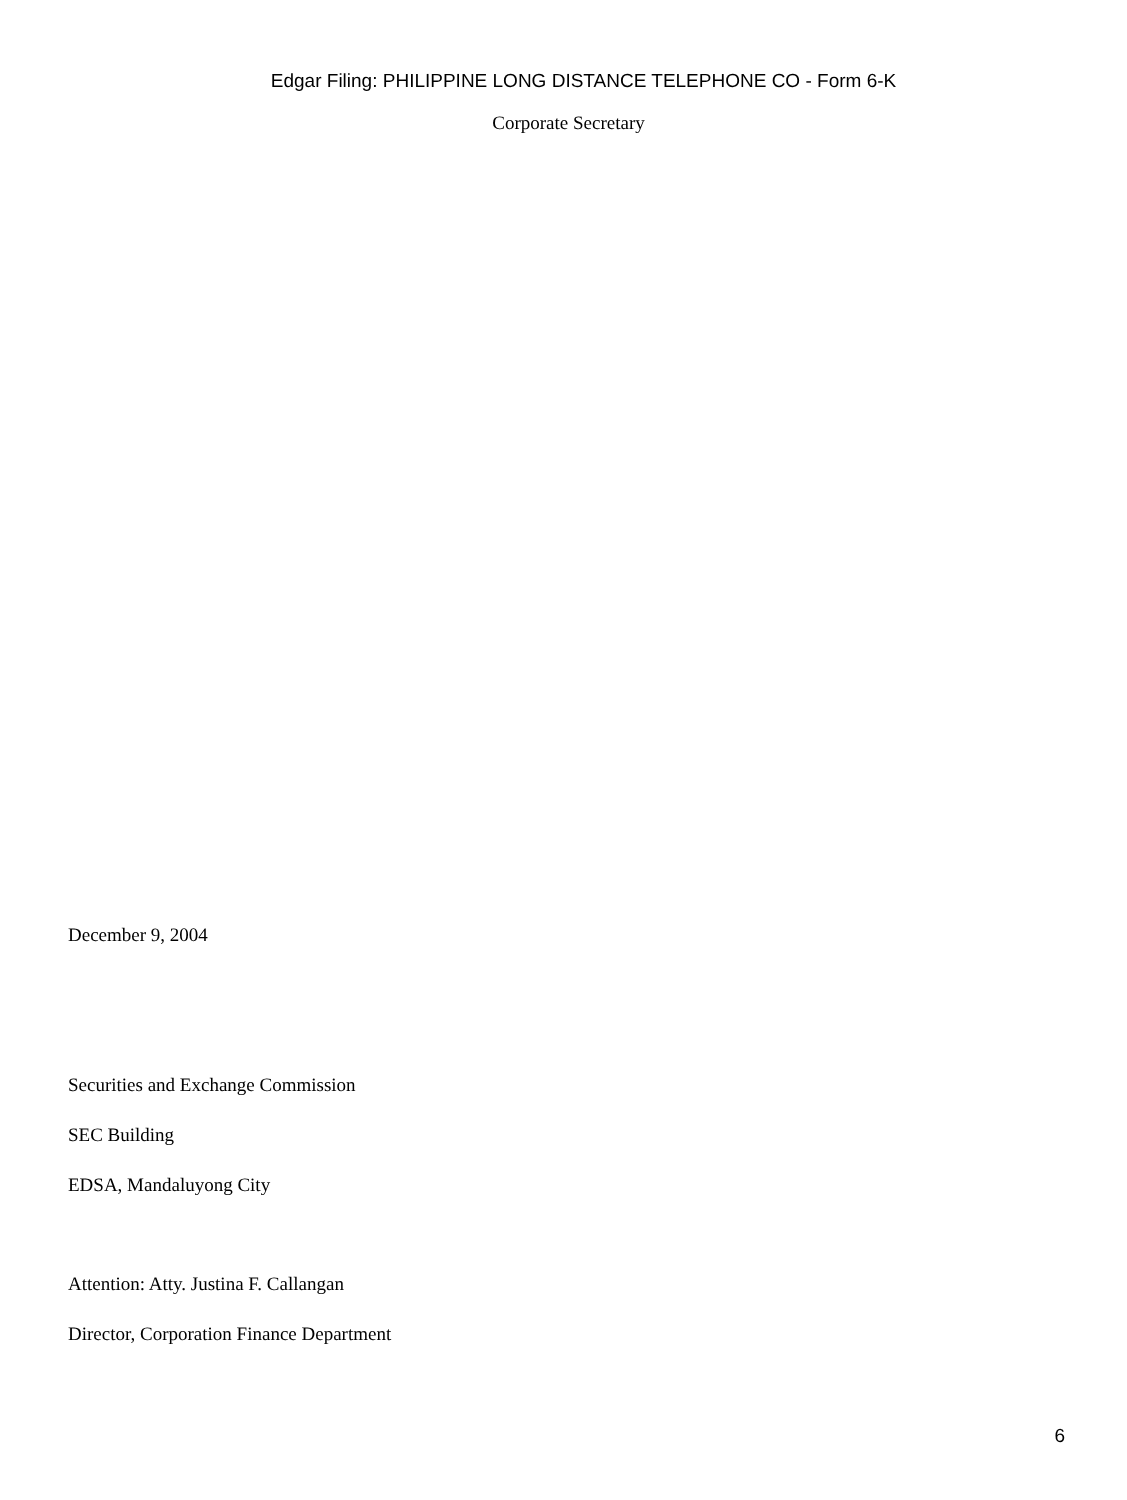Edgar Filing: PHILIPPINE LONG DISTANCE TELEPHONE CO - Form 6-K
Corporate Secretary
December 9, 2004
Securities and Exchange Commission
SEC Building
EDSA, Mandaluyong City
Attention: Atty. Justina F. Callangan
Director, Corporation Finance Department
6